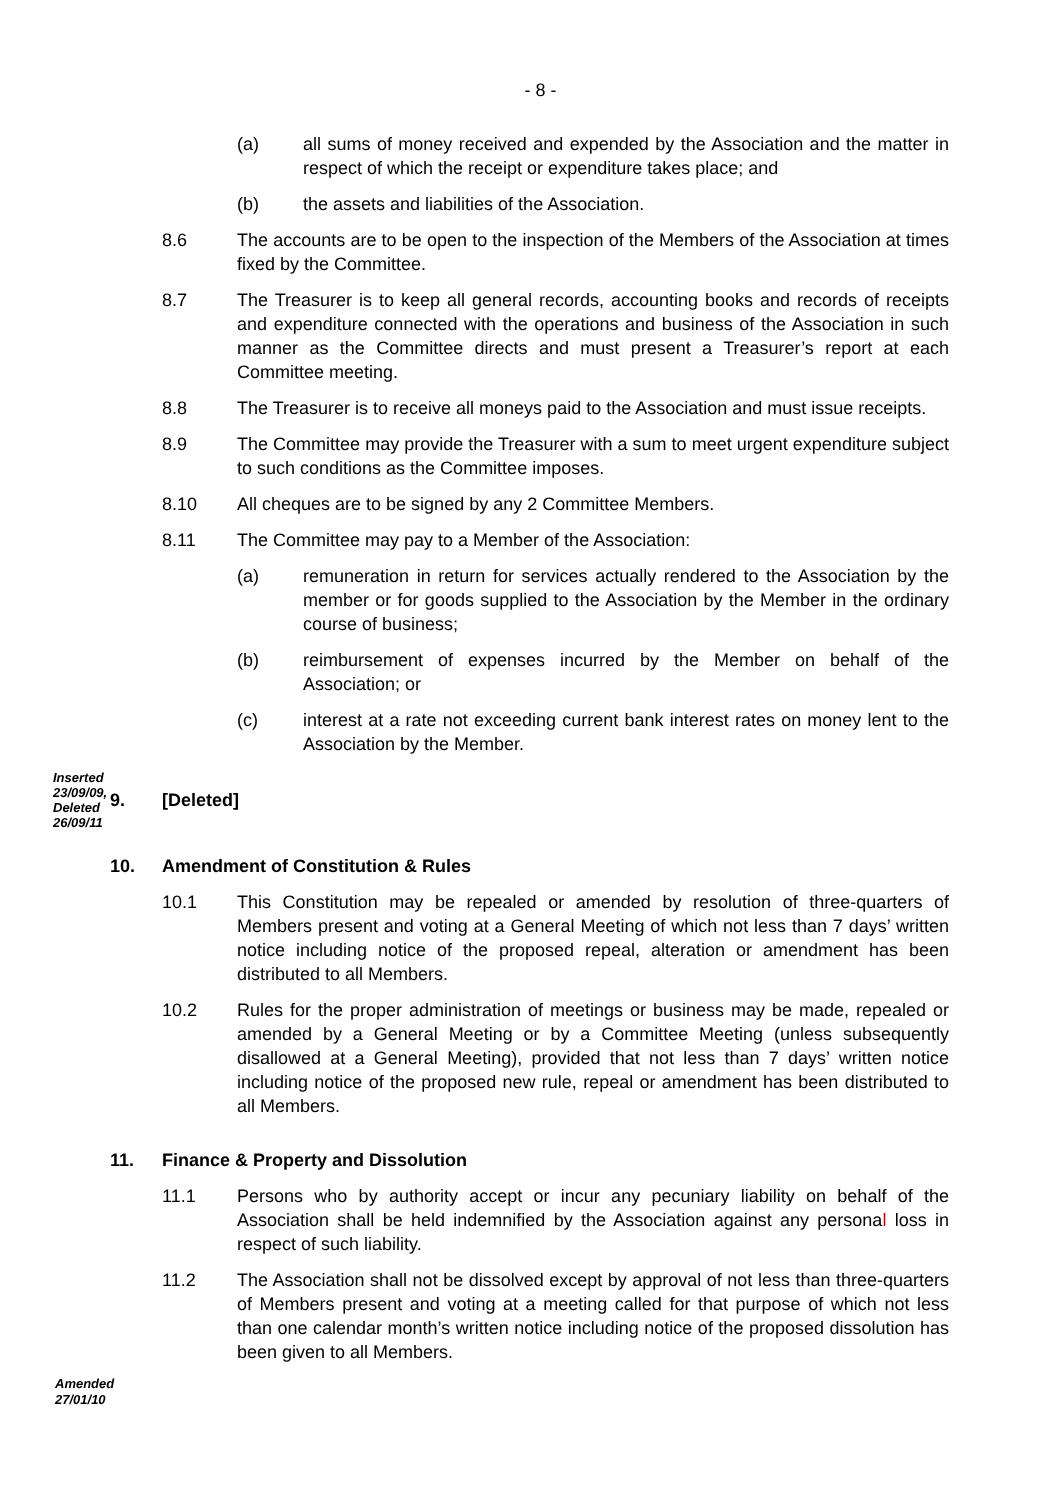- 8 -
(a) all sums of money received and expended by the Association and the matter in respect of which the receipt or expenditure takes place; and
(b) the assets and liabilities of the Association.
8.6 The accounts are to be open to the inspection of the Members of the Association at times fixed by the Committee.
8.7 The Treasurer is to keep all general records, accounting books and records of receipts and expenditure connected with the operations and business of the Association in such manner as the Committee directs and must present a Treasurer’s report at each Committee meeting.
8.8 The Treasurer is to receive all moneys paid to the Association and must issue receipts.
8.9 The Committee may provide the Treasurer with a sum to meet urgent expenditure subject to such conditions as the Committee imposes.
8.10 All cheques are to be signed by any 2 Committee Members.
8.11 The Committee may pay to a Member of the Association:
(a) remuneration in return for services actually rendered to the Association by the member or for goods supplied to the Association by the Member in the ordinary course of business;
(b) reimbursement of expenses incurred by the Member on behalf of the Association; or
(c) interest at a rate not exceeding current bank interest rates on money lent to the Association by the Member.
Inserted 23/09/09, Deleted 26/09/11
9. [Deleted]
10. Amendment of Constitution & Rules
10.1 This Constitution may be repealed or amended by resolution of three-quarters of Members present and voting at a General Meeting of which not less than 7 days’ written notice including notice of the proposed repeal, alteration or amendment has been distributed to all Members.
10.2 Rules for the proper administration of meetings or business may be made, repealed or amended by a General Meeting or by a Committee Meeting (unless subsequently disallowed at a General Meeting), provided that not less than 7 days’ written notice including notice of the proposed new rule, repeal or amendment has been distributed to all Members.
11. Finance & Property and Dissolution
11.1 Persons who by authority accept or incur any pecuniary liability on behalf of the Association shall be held indemnified by the Association against any personal loss in respect of such liability.
11.2 The Association shall not be dissolved except by approval of not less than three-quarters of Members present and voting at a meeting called for that purpose of which not less than one calendar month’s written notice including notice of the proposed dissolution has been given to all Members.
Amended
27/01/10